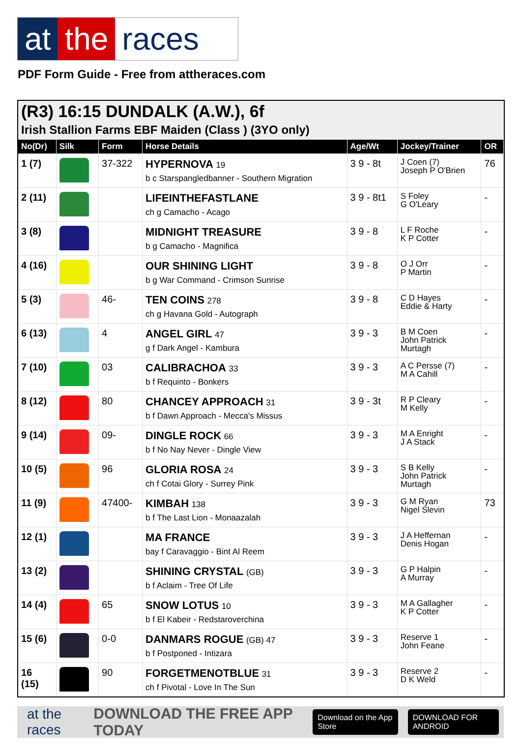at the races
PDF Form Guide - Free from attheraces.com
(R3) 16:15 DUNDALK (A.W.), 6f
Irish Stallion Farms EBF Maiden (Class ) (3YO only)
| No(Dr) | Silk | Form | Horse Details | Age/Wt | Jockey/Trainer | OR |
| --- | --- | --- | --- | --- | --- | --- |
| 1 (7) | | 37-322 | HYPERNOVA 19 b c Starspangledbanner - Southern Migration | 3 9 - 8t | J Coen (7) Joseph P O'Brien | 76 |
| 2 (11) | | | LIFEINTHEFASTLANE ch g Camacho - Acago | 3 9 - 8t1 | S Foley G O'Leary | - |
| 3 (8) | | | MIDNIGHT TREASURE b g Camacho - Magnifica | 3 9 - 8 | L F Roche K P Cotter | - |
| 4 (16) | | | OUR SHINING LIGHT b g War Command - Crimson Sunrise | 3 9 - 8 | O J Orr P Martin | - |
| 5 (3) | | 46- | TEN COINS 278 ch g Havana Gold - Autograph | 3 9 - 8 | C D Hayes Eddie & Harty | - |
| 6 (13) | | 4 | ANGEL GIRL 47 g f Dark Angel - Kambura | 3 9 - 3 | B M Coen John Patrick Murtagh | - |
| 7 (10) | | 03 | CALIBRACHOA 33 b f Requinto - Bonkers | 3 9 - 3 | A C Persse (7) M A Cahill | - |
| 8 (12) | | 80 | CHANCEY APPROACH 31 b f Dawn Approach - Mecca's Missus | 3 9 - 3t | R P Cleary M Kelly | - |
| 9 (14) | | 09- | DINGLE ROCK 66 b f No Nay Never - Dingle View | 3 9 - 3 | M A Enright J A Stack | - |
| 10 (5) | | 96 | GLORIA ROSA 24 ch f Cotai Glory - Surrey Pink | 3 9 - 3 | S B Kelly John Patrick Murtagh | - |
| 11 (9) | | 47400- | KIMBAH 138 b f The Last Lion - Monaazalah | 3 9 - 3 | G M Ryan Nigel Slevin | 73 |
| 12 (1) | | | MA FRANCE bay f Caravaggio - Bint Al Reem | 3 9 - 3 | J A Heffernan Denis Hogan | - |
| 13 (2) | | | SHINING CRYSTAL (GB) b f Aclaim - Tree Of Life | 3 9 - 3 | G P Halpin A Murray | - |
| 14 (4) | | 65 | SNOW LOTUS 10 b f El Kabeir - Redstaroverchina | 3 9 - 3 | M A Gallagher K P Cotter | - |
| 15 (6) | | 0-0 | DANMARS ROGUE (GB) 47 b f Postponed - Intizara | 3 9 - 3 | Reserve 1 John Feane | - |
| 16 (15) | | 90 | FORGETMENOTBLUE 31 ch f Pivotal - Love In The Sun | 3 9 - 3 | Reserve 2 D K Weld | - |
at the races DOWNLOAD THE FREE APP TODAY Download on the App Store DOWNLOAD FOR ANDROID